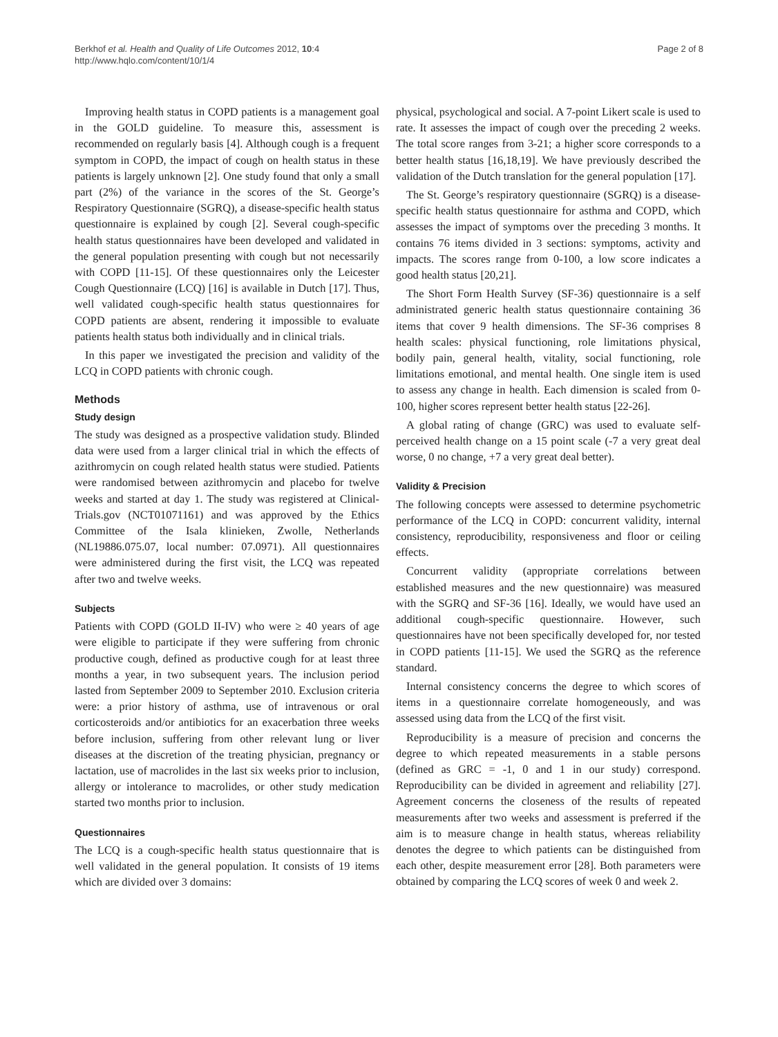Berkhof et al. Health and Quality of Life Outcomes 2012, 10:4
http://www.hqlo.com/content/10/1/4
Page 2 of 8
Improving health status in COPD patients is a management goal in the GOLD guideline. To measure this, assessment is recommended on regularly basis [4]. Although cough is a frequent symptom in COPD, the impact of cough on health status in these patients is largely unknown [2]. One study found that only a small part (2%) of the variance in the scores of the St. George’s Respiratory Questionnaire (SGRQ), a disease-specific health status questionnaire is explained by cough [2]. Several cough-specific health status questionnaires have been developed and validated in the general population presenting with cough but not necessarily with COPD [11-15]. Of these questionnaires only the Leicester Cough Questionnaire (LCQ) [16] is available in Dutch [17]. Thus, well validated cough-specific health status questionnaires for COPD patients are absent, rendering it impossible to evaluate patients health status both individually and in clinical trials.
In this paper we investigated the precision and validity of the LCQ in COPD patients with chronic cough.
Methods
Study design
The study was designed as a prospective validation study. Blinded data were used from a larger clinical trial in which the effects of azithromycin on cough related health status were studied. Patients were randomised between azithromycin and placebo for twelve weeks and started at day 1. The study was registered at Clinical-Trials.gov (NCT01071161) and was approved by the Ethics Committee of the Isala klinieken, Zwolle, Netherlands (NL19886.075.07, local number: 07.0971). All questionnaires were administered during the first visit, the LCQ was repeated after two and twelve weeks.
Subjects
Patients with COPD (GOLD II-IV) who were ≥ 40 years of age were eligible to participate if they were suffering from chronic productive cough, defined as productive cough for at least three months a year, in two subsequent years. The inclusion period lasted from September 2009 to September 2010. Exclusion criteria were: a prior history of asthma, use of intravenous or oral corticosteroids and/or antibiotics for an exacerbation three weeks before inclusion, suffering from other relevant lung or liver diseases at the discretion of the treating physician, pregnancy or lactation, use of macrolides in the last six weeks prior to inclusion, allergy or intolerance to macrolides, or other study medication started two months prior to inclusion.
Questionnaires
The LCQ is a cough-specific health status questionnaire that is well validated in the general population. It consists of 19 items which are divided over 3 domains:
physical, psychological and social. A 7-point Likert scale is used to rate. It assesses the impact of cough over the preceding 2 weeks. The total score ranges from 3-21; a higher score corresponds to a better health status [16,18,19]. We have previously described the validation of the Dutch translation for the general population [17].
The St. George’s respiratory questionnaire (SGRQ) is a disease-specific health status questionnaire for asthma and COPD, which assesses the impact of symptoms over the preceding 3 months. It contains 76 items divided in 3 sections: symptoms, activity and impacts. The scores range from 0-100, a low score indicates a good health status [20,21].
The Short Form Health Survey (SF-36) questionnaire is a self administrated generic health status questionnaire containing 36 items that cover 9 health dimensions. The SF-36 comprises 8 health scales: physical functioning, role limitations physical, bodily pain, general health, vitality, social functioning, role limitations emotional, and mental health. One single item is used to assess any change in health. Each dimension is scaled from 0-100, higher scores represent better health status [22-26].
A global rating of change (GRC) was used to evaluate self-perceived health change on a 15 point scale (-7 a very great deal worse, 0 no change, +7 a very great deal better).
Validity & Precision
The following concepts were assessed to determine psychometric performance of the LCQ in COPD: concurrent validity, internal consistency, reproducibility, responsiveness and floor or ceiling effects.
Concurrent validity (appropriate correlations between established measures and the new questionnaire) was measured with the SGRQ and SF-36 [16]. Ideally, we would have used an additional cough-specific questionnaire. However, such questionnaires have not been specifically developed for, nor tested in COPD patients [11-15]. We used the SGRQ as the reference standard.
Internal consistency concerns the degree to which scores of items in a questionnaire correlate homogeneously, and was assessed using data from the LCQ of the first visit.
Reproducibility is a measure of precision and concerns the degree to which repeated measurements in a stable persons (defined as GRC = -1, 0 and 1 in our study) correspond. Reproducibility can be divided in agreement and reliability [27]. Agreement concerns the closeness of the results of repeated measurements after two weeks and assessment is preferred if the aim is to measure change in health status, whereas reliability denotes the degree to which patients can be distinguished from each other, despite measurement error [28]. Both parameters were obtained by comparing the LCQ scores of week 0 and week 2.